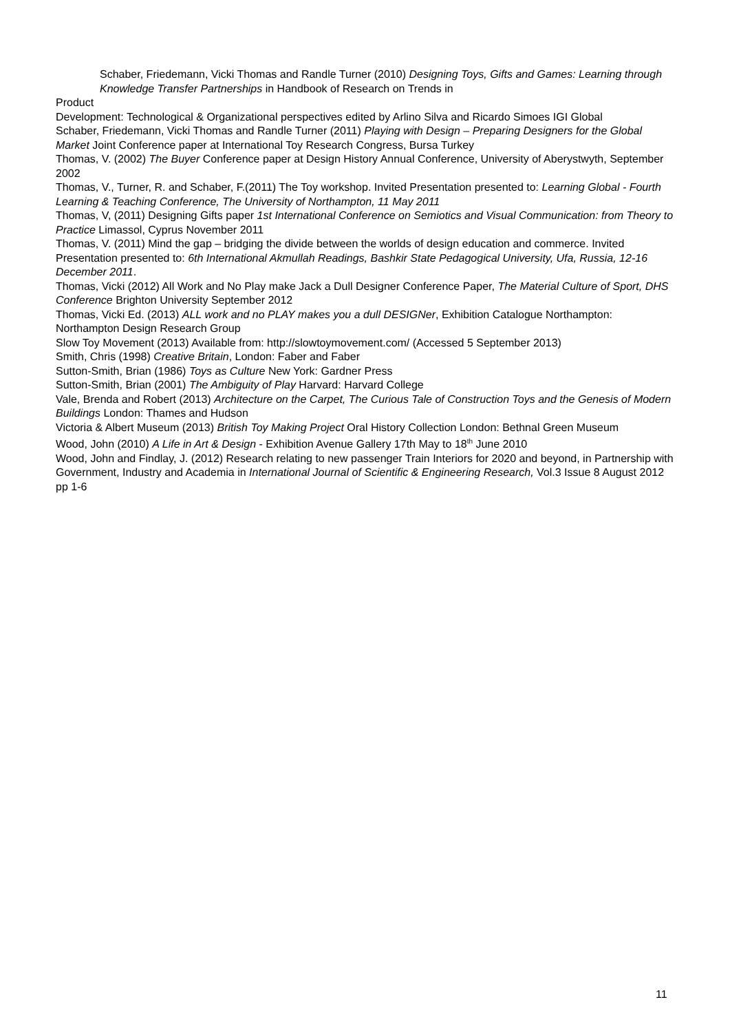Schaber, Friedemann, Vicki Thomas and Randle Turner (2010) Designing Toys, Gifts and Games: Learning through Knowledge Transfer Partnerships in Handbook of Research on Trends in
Product
Development: Technological & Organizational perspectives edited by Arlino Silva and Ricardo Simoes IGI Global
Schaber, Friedemann, Vicki Thomas and Randle Turner (2011) Playing with Design – Preparing Designers for the Global Market Joint Conference paper at International Toy Research Congress, Bursa Turkey
Thomas, V. (2002) The Buyer Conference paper at Design History Annual Conference, University of Aberystwyth, September 2002
Thomas, V., Turner, R. and Schaber, F.(2011) The Toy workshop. Invited Presentation presented to: Learning Global - Fourth Learning & Teaching Conference, The University of Northampton, 11 May 2011
Thomas, V, (2011) Designing Gifts paper 1st International Conference on Semiotics and Visual Communication: from Theory to Practice Limassol, Cyprus November 2011
Thomas, V. (2011) Mind the gap – bridging the divide between the worlds of design education and commerce. Invited Presentation presented to: 6th International Akmullah Readings, Bashkir State Pedagogical University, Ufa, Russia, 12-16 December 2011.
Thomas, Vicki (2012) All Work and No Play make Jack a Dull Designer Conference Paper, The Material Culture of Sport, DHS Conference Brighton University September 2012
Thomas, Vicki Ed. (2013) ALL work and no PLAY makes you a dull DESIGNer, Exhibition Catalogue Northampton: Northampton Design Research Group
Slow Toy Movement (2013) Available from: http://slowtoymovement.com/ (Accessed 5 September 2013)
Smith, Chris (1998) Creative Britain, London: Faber and Faber
Sutton-Smith, Brian (1986) Toys as Culture New York: Gardner Press
Sutton-Smith, Brian (2001) The Ambiguity of Play Harvard: Harvard College
Vale, Brenda and Robert (2013) Architecture on the Carpet, The Curious Tale of Construction Toys and the Genesis of Modern Buildings London: Thames and Hudson
Victoria & Albert Museum (2013) British Toy Making Project Oral History Collection London: Bethnal Green Museum
Wood, John (2010) A Life in Art & Design - Exhibition Avenue Gallery 17th May to 18<sup>th</sup> June 2010
Wood, John and Findlay, J. (2012) Research relating to new passenger Train Interiors for 2020 and beyond, in Partnership with Government, Industry and Academia in International Journal of Scientific & Engineering Research, Vol.3 Issue 8 August 2012 pp 1-6
11